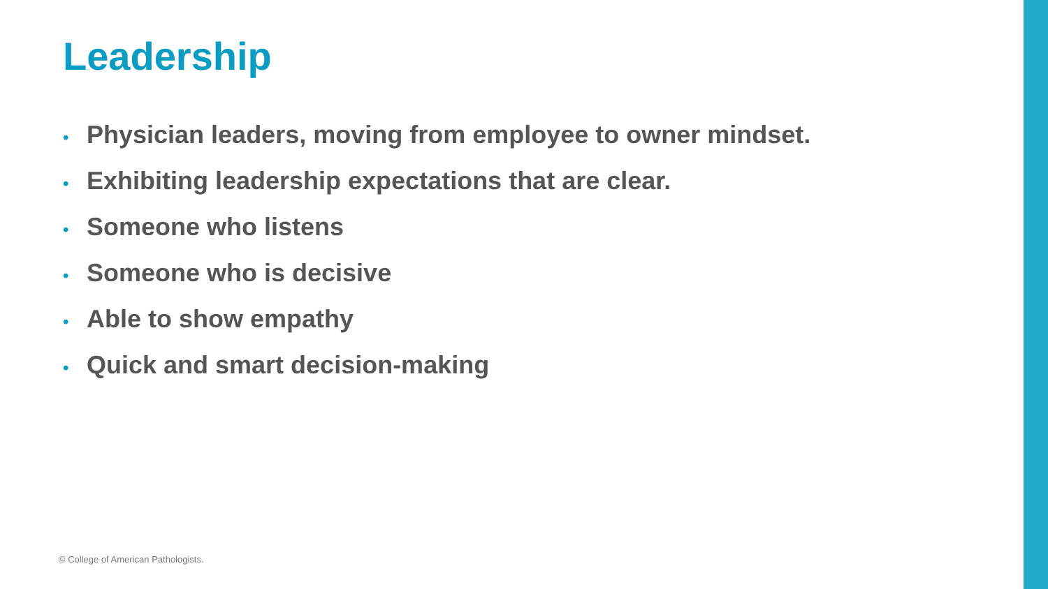Leadership
• Physician leaders, moving from employee to owner mindset.
• Exhibiting leadership expectations that are clear.
• Someone who listens
• Someone who is decisive
• Able to show empathy
• Quick and smart decision-making
© College of American Pathologists.